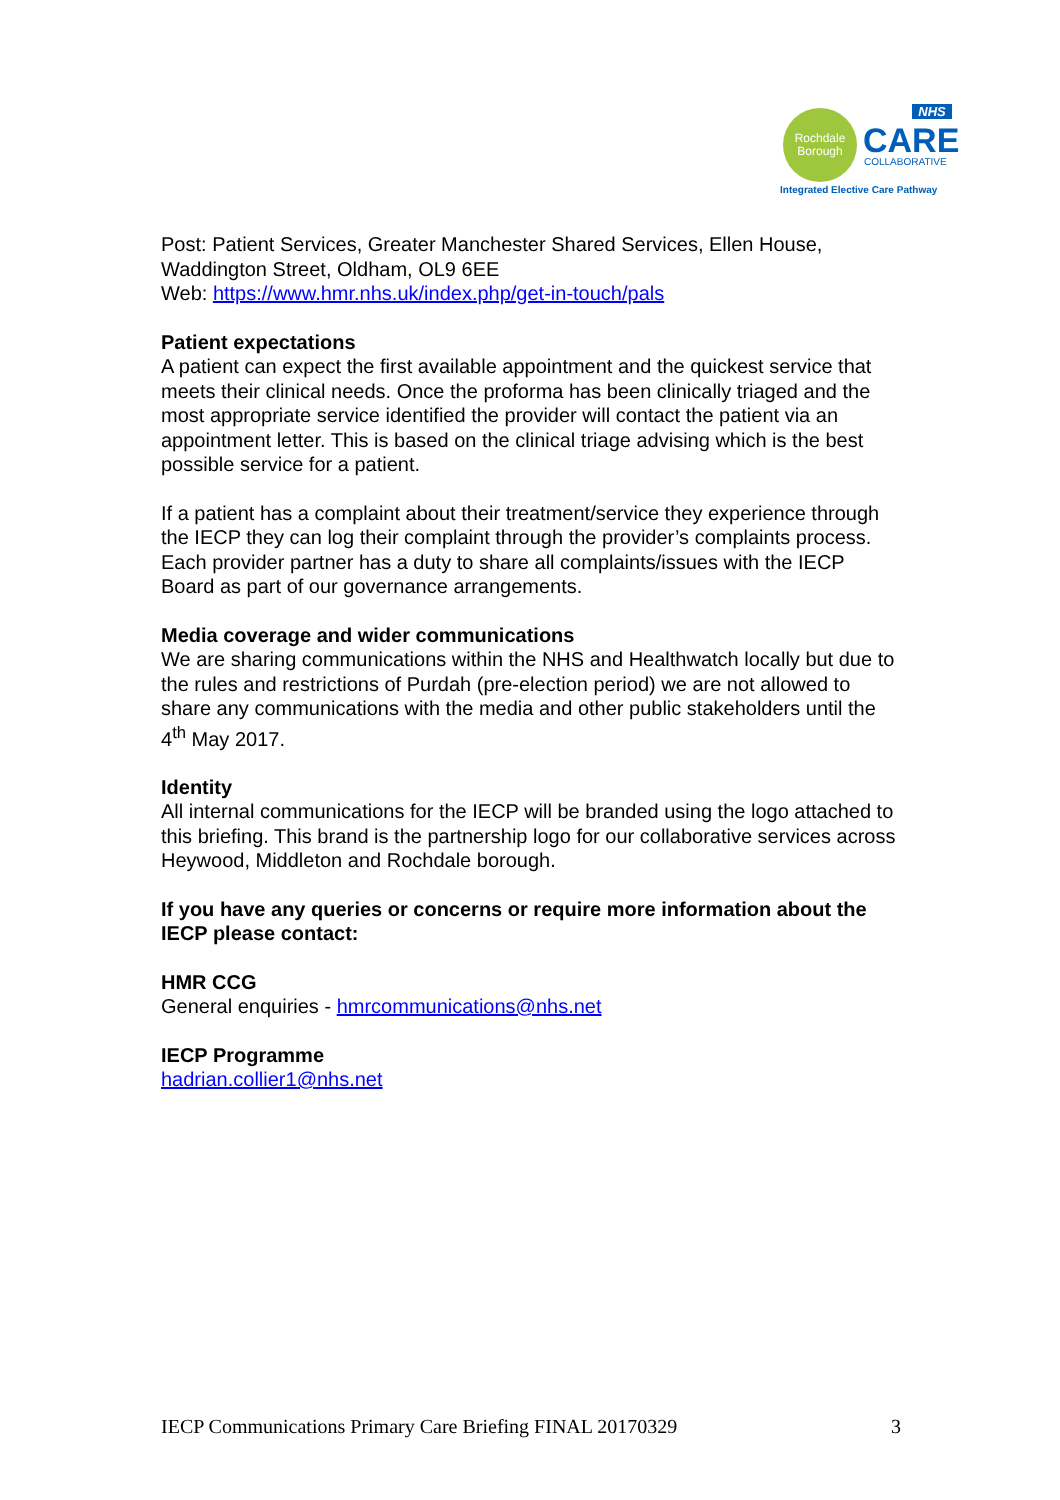Rochdale
Borough
NHS
CARE
COLLABORATIVE
Integrated Elective Care Pathway
Post: Patient Services, Greater Manchester Shared Services, Ellen House, Waddington Street, Oldham, OL9 6EE
Web: https://www.hmr.nhs.uk/index.php/get-in-touch/pals
Patient expectations
A patient can expect the first available appointment and the quickest service that meets their clinical needs. Once the proforma has been clinically triaged and the most appropriate service identified the provider will contact the patient via an appointment letter. This is based on the clinical triage advising which is the best possible service for a patient.
If a patient has a complaint about their treatment/service they experience through the IECP they can log their complaint through the provider’s complaints process. Each provider partner has a duty to share all complaints/issues with the IECP Board as part of our governance arrangements.
Media coverage and wider communications
We are sharing communications within the NHS and Healthwatch locally but due to the rules and restrictions of Purdah (pre-election period) we are not allowed to share any communications with the media and other public stakeholders until the 4<sup>th</sup> May 2017.
Identity
All internal communications for the IECP will be branded using the logo attached to this briefing. This brand is the partnership logo for our collaborative services across Heywood, Middleton and Rochdale borough.
If you have any queries or concerns or require more information about the IECP please contact:
HMR CCG
General enquiries - hmrcommunications@nhs.net
IECP Programme
hadrian.collier1@nhs.net
IECP Communications Primary Care Briefing FINAL 20170329 3